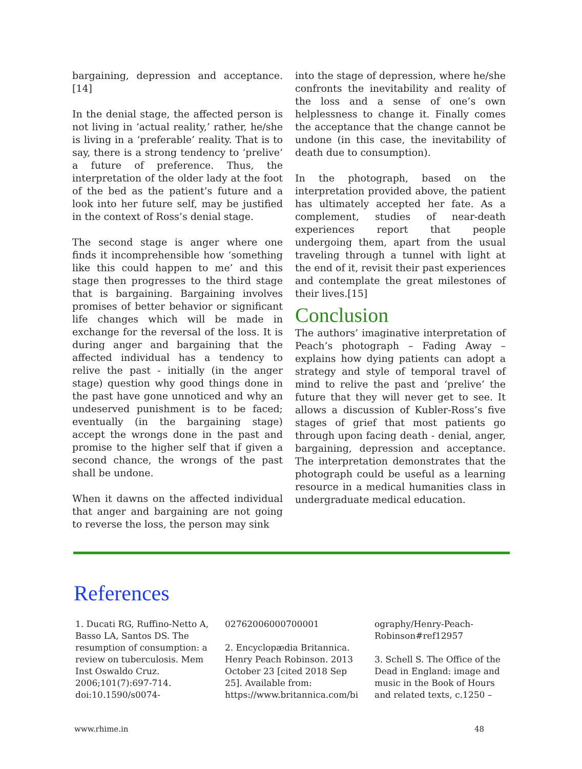bargaining, depression and acceptance.[14]
In the denial stage, the affected person is not living in ‘actual reality,’ rather, he/she is living in a ‘preferable’ reality. That is to say, there is a strong tendency to ‘prelive’ a future of preference. Thus, the interpretation of the older lady at the foot of the bed as the patient’s future and a look into her future self, may be justified in the context of Ross’s denial stage.
The second stage is anger where one finds it incomprehensible how ‘something like this could happen to me’ and this stage then progresses to the third stage that is bargaining. Bargaining involves promises of better behavior or significant life changes which will be made in exchange for the reversal of the loss. It is during anger and bargaining that the affected individual has a tendency to relive the past - initially (in the anger stage) question why good things done in the past have gone unnoticed and why an undeserved punishment is to be faced; eventually (in the bargaining stage) accept the wrongs done in the past and promise to the higher self that if given a second chance, the wrongs of the past shall be undone.
When it dawns on the affected individual that anger and bargaining are not going to reverse the loss, the person may sink
into the stage of depression, where he/she confronts the inevitability and reality of the loss and a sense of one’s own helplessness to change it. Finally comes the acceptance that the change cannot be undone (in this case, the inevitability of death due to consumption).
In the photograph, based on the interpretation provided above, the patient has ultimately accepted her fate. As a complement, studies of near-death experiences report that people undergoing them, apart from the usual traveling through a tunnel with light at the end of it, revisit their past experiences and contemplate the great milestones of their lives.[15]
Conclusion
The authors’ imaginative interpretation of Peach’s photograph – Fading Away – explains how dying patients can adopt a strategy and style of temporal travel of mind to relive the past and ‘prelive’ the future that they will never get to see. It allows a discussion of Kubler-Ross’s five stages of grief that most patients go through upon facing death - denial, anger, bargaining, depression and acceptance. The interpretation demonstrates that the photograph could be useful as a learning resource in a medical humanities class in undergraduate medical education.
References
1. Ducati RG, Ruffino-Netto A, Basso LA, Santos DS. The resumption of consumption: a review on tuberculosis. Mem Inst Oswaldo Cruz. 2006;101(7):697-714. doi:10.1590/s0074-
02762006000700001
2. Encyclopædia Britannica. Henry Peach Robinson. 2013 October 23 [cited 2018 Sep 25]. Available from: https://www.britannica.com/bi
ography/Henry-Peach-Robinson#ref12957
3. Schell S. The Office of the Dead in England: image and music in the Book of Hours and related texts, c.1250 –
www.rhime.in 48